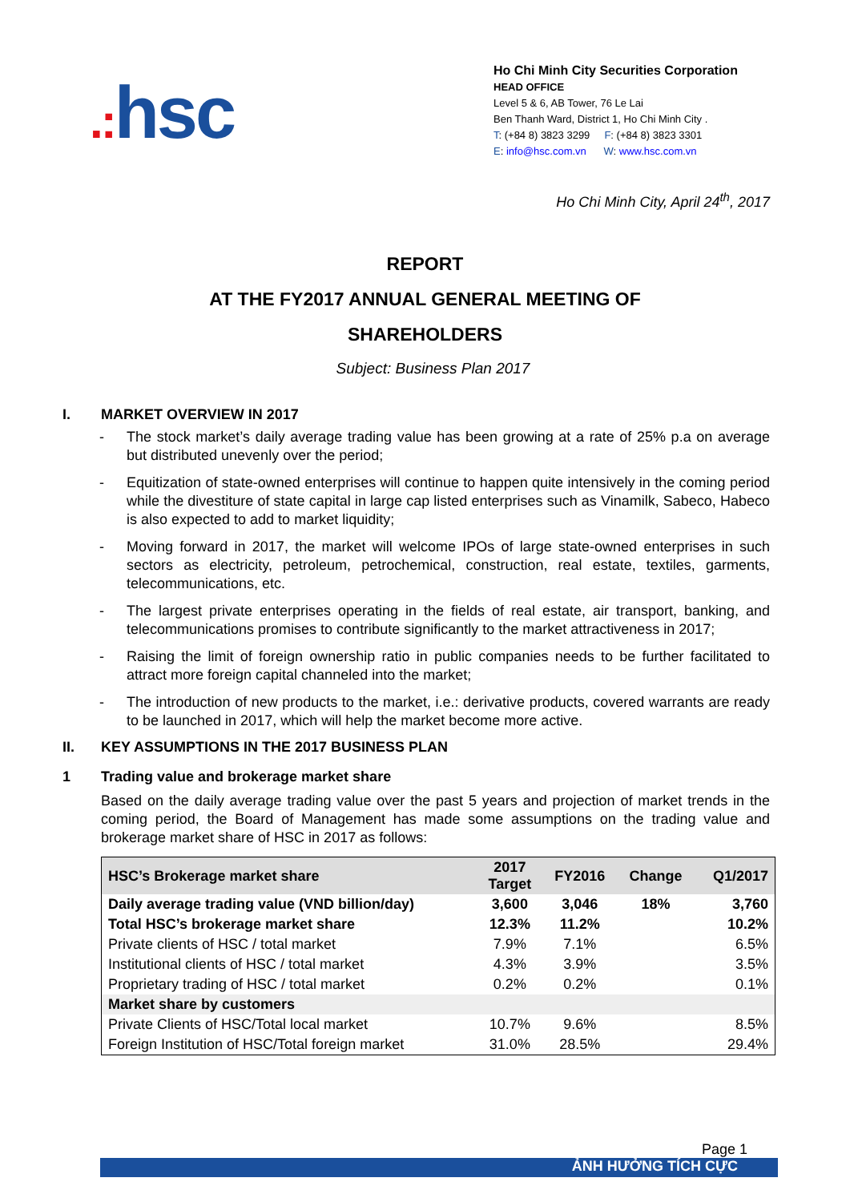.: hsc
Ho Chi Minh City Securities Corporation
HEAD OFFICE
Level 5 & 6, AB Tower, 76 Le Lai
Ben Thanh Ward, District 1, Ho Chi Minh City .
T: (+84 8) 3823 3299 F: (+84 8) 3823 3301
E: info@hsc.com.vn W: www.hsc.com.vn
Ho Chi Minh City, April 24<sup>th</sup>, 2017
REPORT
AT THE FY2017 ANNUAL GENERAL MEETING OF
SHAREHOLDERS
Subject: Business Plan 2017
I. MARKET OVERVIEW IN 2017
- The stock market’s daily average trading value has been growing at a rate of 25% p.a on average but distributed unevenly over the period;
- Equitization of state-owned enterprises will continue to happen quite intensively in the coming period while the divestiture of state capital in large cap listed enterprises such as Vinamilk, Sabeco, Habeco is also expected to add to market liquidity;
- Moving forward in 2017, the market will welcome IPOs of large state-owned enterprises in such sectors as electricity, petroleum, petrochemical, construction, real estate, textiles, garments, telecommunications, etc.
- The largest private enterprises operating in the fields of real estate, air transport, banking, and telecommunications promises to contribute significantly to the market attractiveness in 2017;
- Raising the limit of foreign ownership ratio in public companies needs to be further facilitated to attract more foreign capital channeled into the market;
- The introduction of new products to the market, i.e.: derivative products, covered warrants are ready to be launched in 2017, which will help the market become more active.
II. KEY ASSUMPTIONS IN THE 2017 BUSINESS PLAN
1 Trading value and brokerage market share
Based on the daily average trading value over the past 5 years and projection of market trends in the coming period, the Board of Management has made some assumptions on the trading value and brokerage market share of HSC in 2017 as follows:
| HSC’s Brokerage market share | 2017 Target | FY2016 | Change | Q1/2017 |
| --- | --- | --- | --- | --- |
| Daily average trading value (VND billion/day) | 3,600 | 3,046 | 18% | 3,760 |
| Total HSC’s brokerage market share | 12.3% | 11.2% | | 10.2% |
| Private clients of HSC / total market | 7.9% | 7.1% | | 6.5% |
| Institutional clients of HSC / total market | 4.3% | 3.9% | | 3.5% |
| Proprietary trading of HSC / total market | 0.2% | 0.2% | | 0.1% |
| Market share by customers | | | | |
| Private Clients of HSC/Total local market | 10.7% | 9.6% | | 8.5% |
| Foreign Institution of HSC/Total foreign market | 31.0% | 28.5% | | 29.4% |
Page 1
ẢNH HƯỞNG TÍCH CỰC